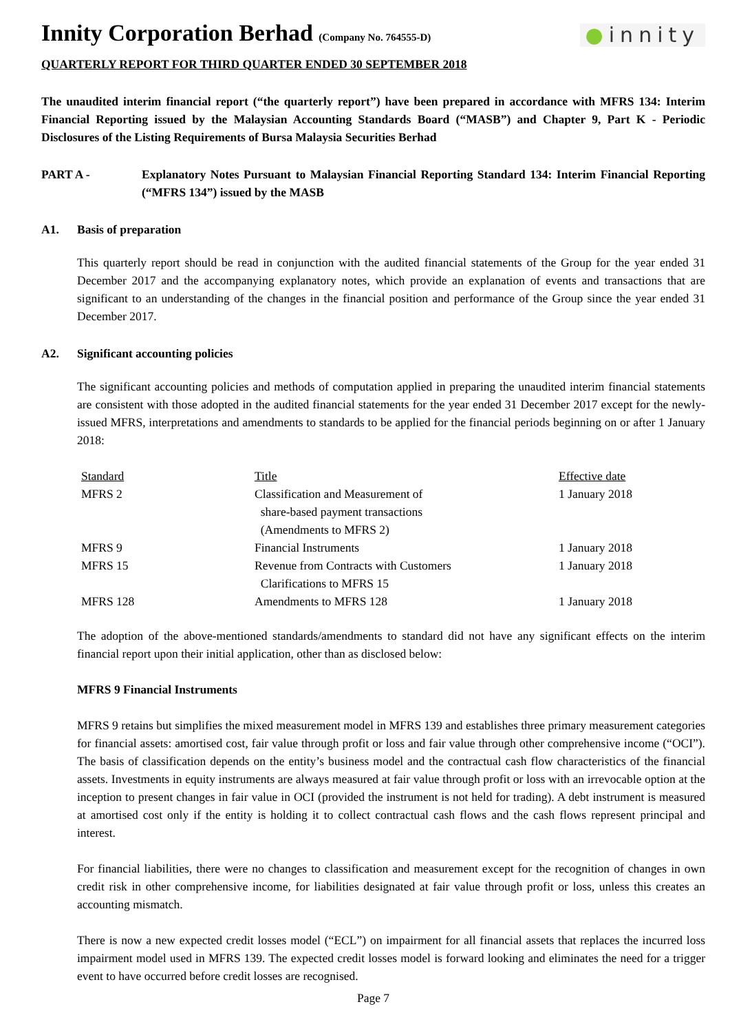Innity Corporation Berhad (Company No. 764555-D)
●innity
QUARTERLY REPORT FOR THIRD QUARTER ENDED 30 SEPTEMBER 2018
The unaudited interim financial report (“the quarterly report”) have been prepared in accordance with MFRS 134: Interim Financial Reporting issued by the Malaysian Accounting Standards Board (“MASB”) and Chapter 9, Part K - Periodic Disclosures of the Listing Requirements of Bursa Malaysia Securities Berhad
PART A - Explanatory Notes Pursuant to Malaysian Financial Reporting Standard 134: Interim Financial Reporting (“MFRS 134”) issued by the MASB
A1. Basis of preparation
This quarterly report should be read in conjunction with the audited financial statements of the Group for the year ended 31 December 2017 and the accompanying explanatory notes, which provide an explanation of events and transactions that are significant to an understanding of the changes in the financial position and performance of the Group since the year ended 31 December 2017.
A2. Significant accounting policies
The significant accounting policies and methods of computation applied in preparing the unaudited interim financial statements are consistent with those adopted in the audited financial statements for the year ended 31 December 2017 except for the newly-issued MFRS, interpretations and amendments to standards to be applied for the financial periods beginning on or after 1 January 2018:
| Standard | Title | Effective date |
| --- | --- | --- |
| MFRS 2 | Classification and Measurement of share-based payment transactions (Amendments to MFRS 2) | 1 January 2018 |
| MFRS 9 | Financial Instruments | 1 January 2018 |
| MFRS 15 | Revenue from Contracts with Customers Clarifications to MFRS 15 | 1 January 2018 |
| MFRS 128 | Amendments to MFRS 128 | 1 January 2018 |
The adoption of the above-mentioned standards/amendments to standard did not have any significant effects on the interim financial report upon their initial application, other than as disclosed below:
MFRS 9 Financial Instruments
MFRS 9 retains but simplifies the mixed measurement model in MFRS 139 and establishes three primary measurement categories for financial assets: amortised cost, fair value through profit or loss and fair value through other comprehensive income (“OCI”). The basis of classification depends on the entity’s business model and the contractual cash flow characteristics of the financial assets. Investments in equity instruments are always measured at fair value through profit or loss with an irrevocable option at the inception to present changes in fair value in OCI (provided the instrument is not held for trading). A debt instrument is measured at amortised cost only if the entity is holding it to collect contractual cash flows and the cash flows represent principal and interest.
For financial liabilities, there were no changes to classification and measurement except for the recognition of changes in own credit risk in other comprehensive income, for liabilities designated at fair value through profit or loss, unless this creates an accounting mismatch.
There is now a new expected credit losses model (“ECL”) on impairment for all financial assets that replaces the incurred loss impairment model used in MFRS 139. The expected credit losses model is forward looking and eliminates the need for a trigger event to have occurred before credit losses are recognised.
Page 7